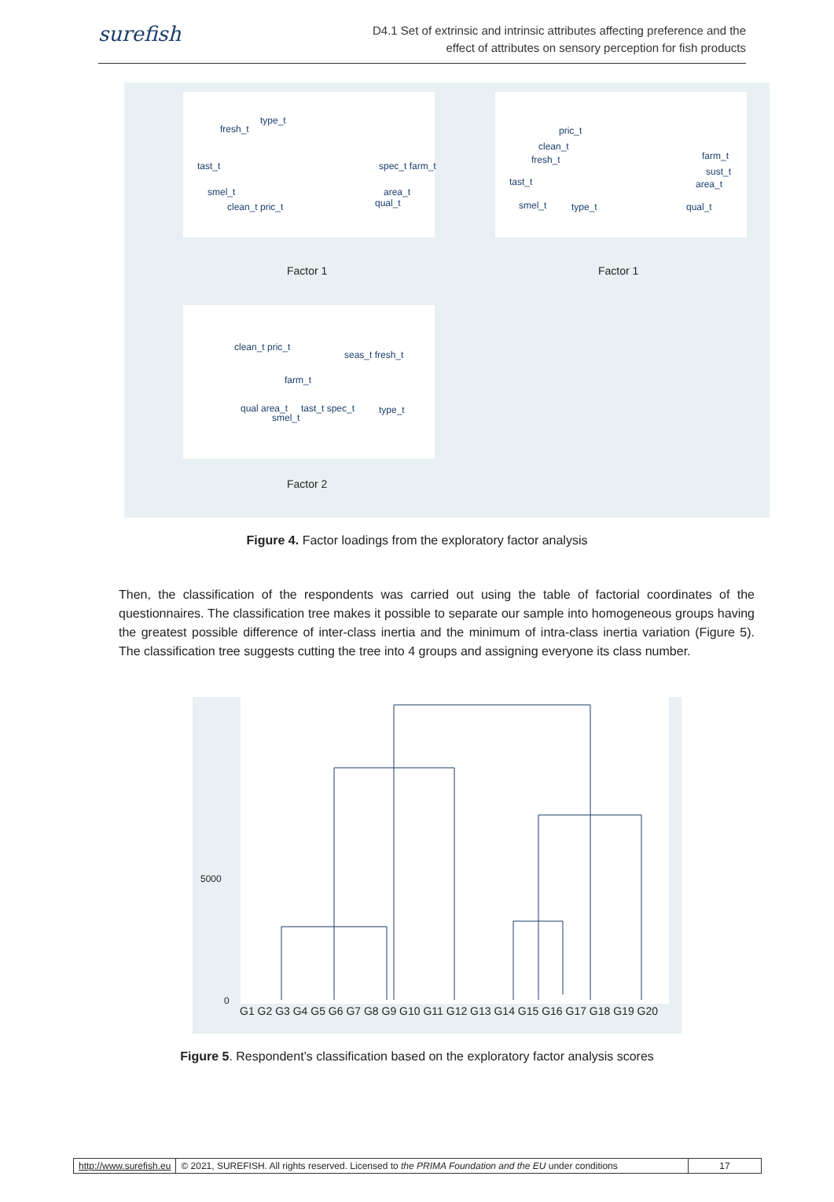surefish
D4.1 Set of extrinsic and intrinsic attributes affecting preference and the
effect of attributes on sensory perception for fish products
fresh_t
type_t
tast_t
smel_t
clean_t pric_t
spec_t farm_t
area_t
qual_t
Factor 1
Factor 1
pric_t
clean_t
fresh_t
tast_t
smel_t
type_t
farm_t
sust_t
area_t
qual_t
clean_t pric_t
seas_t fresh_t
farm_t
qual area_t
smel_t
tast_t spec_t
type_t
Factor 2
Figure 4. Factor loadings from the exploratory factor analysis
Then, the classification of the respondents was carried out using the table of factorial coordinates of the questionnaires. The classification tree makes it possible to separate our sample into homogeneous groups having the greatest possible difference of inter-class inertia and the minimum of intra-class inertia variation (Figure 5). The classification tree suggests cutting the tree into 4 groups and assigning everyone its class number.
5000
0
G1 G2 G3 G4 G5 G6 G7 G8 G9 G10 G11 G12 G13 G14 G15 G16 G17 G18 G19 G20
Figure 5. Respondent’s classification based on the exploratory factor analysis scores
http://www.surefish.eu © 2021, SUREFISH. All rights reserved. Licensed to the PRIMA Foundation and the EU under conditions
17